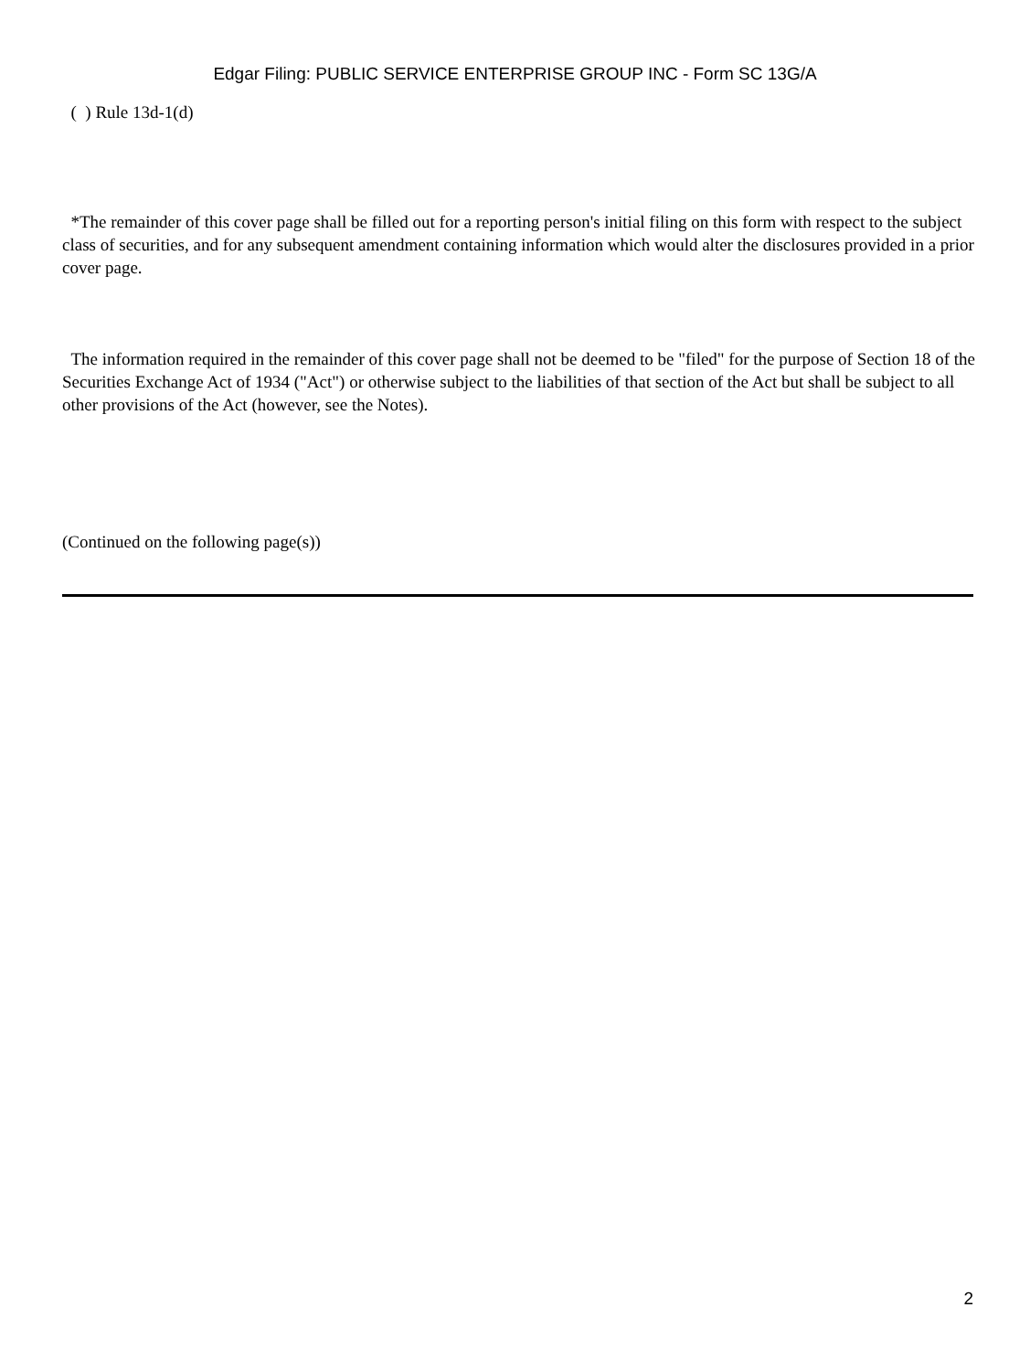Edgar Filing: PUBLIC SERVICE ENTERPRISE GROUP INC - Form SC 13G/A
( ) Rule 13d-1(d)
*The remainder of this cover page shall be filled out for a reporting person's initial filing on this form with respect to the subject class of securities, and for any subsequent amendment containing information which would alter the disclosures provided in a prior cover page.
The information required in the remainder of this cover page shall not be deemed to be "filed" for the purpose of Section 18 of the Securities Exchange Act of 1934 ("Act") or otherwise subject to the liabilities of that section of the Act but shall be subject to all other provisions of the Act (however, see the Notes).
(Continued on the following page(s))
2